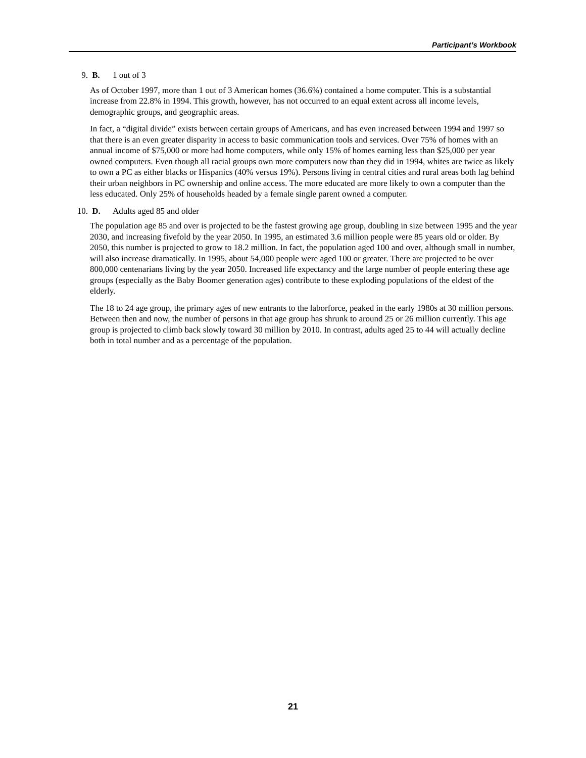Participant’s Workbook
9. B. 1 out of 3
As of October 1997, more than 1 out of 3 American homes (36.6%) contained a home computer. This is a substantial increase from 22.8% in 1994. This growth, however, has not occurred to an equal extent across all income levels, demographic groups, and geographic areas.
In fact, a “digital divide” exists between certain groups of Americans, and has even increased between 1994 and 1997 so that there is an even greater disparity in access to basic communication tools and services. Over 75% of homes with an annual income of $75,000 or more had home computers, while only 15% of homes earning less than $25,000 per year owned computers. Even though all racial groups own more computers now than they did in 1994, whites are twice as likely to own a PC as either blacks or Hispanics (40% versus 19%). Persons living in central cities and rural areas both lag behind their urban neighbors in PC ownership and online access. The more educated are more likely to own a computer than the less educated. Only 25% of households headed by a female single parent owned a computer.
10. D. Adults aged 85 and older
The population age 85 and over is projected to be the fastest growing age group, doubling in size between 1995 and the year 2030, and increasing fivefold by the year 2050. In 1995, an estimated 3.6 million people were 85 years old or older. By 2050, this number is projected to grow to 18.2 million. In fact, the population aged 100 and over, although small in number, will also increase dramatically. In 1995, about 54,000 people were aged 100 or greater. There are projected to be over 800,000 centenarians living by the year 2050. Increased life expectancy and the large number of people entering these age groups (especially as the Baby Boomer generation ages) contribute to these exploding populations of the eldest of the elderly.
The 18 to 24 age group, the primary ages of new entrants to the laborforce, peaked in the early 1980s at 30 million persons. Between then and now, the number of persons in that age group has shrunk to around 25 or 26 million currently. This age group is projected to climb back slowly toward 30 million by 2010. In contrast, adults aged 25 to 44 will actually decline both in total number and as a percentage of the population.
21